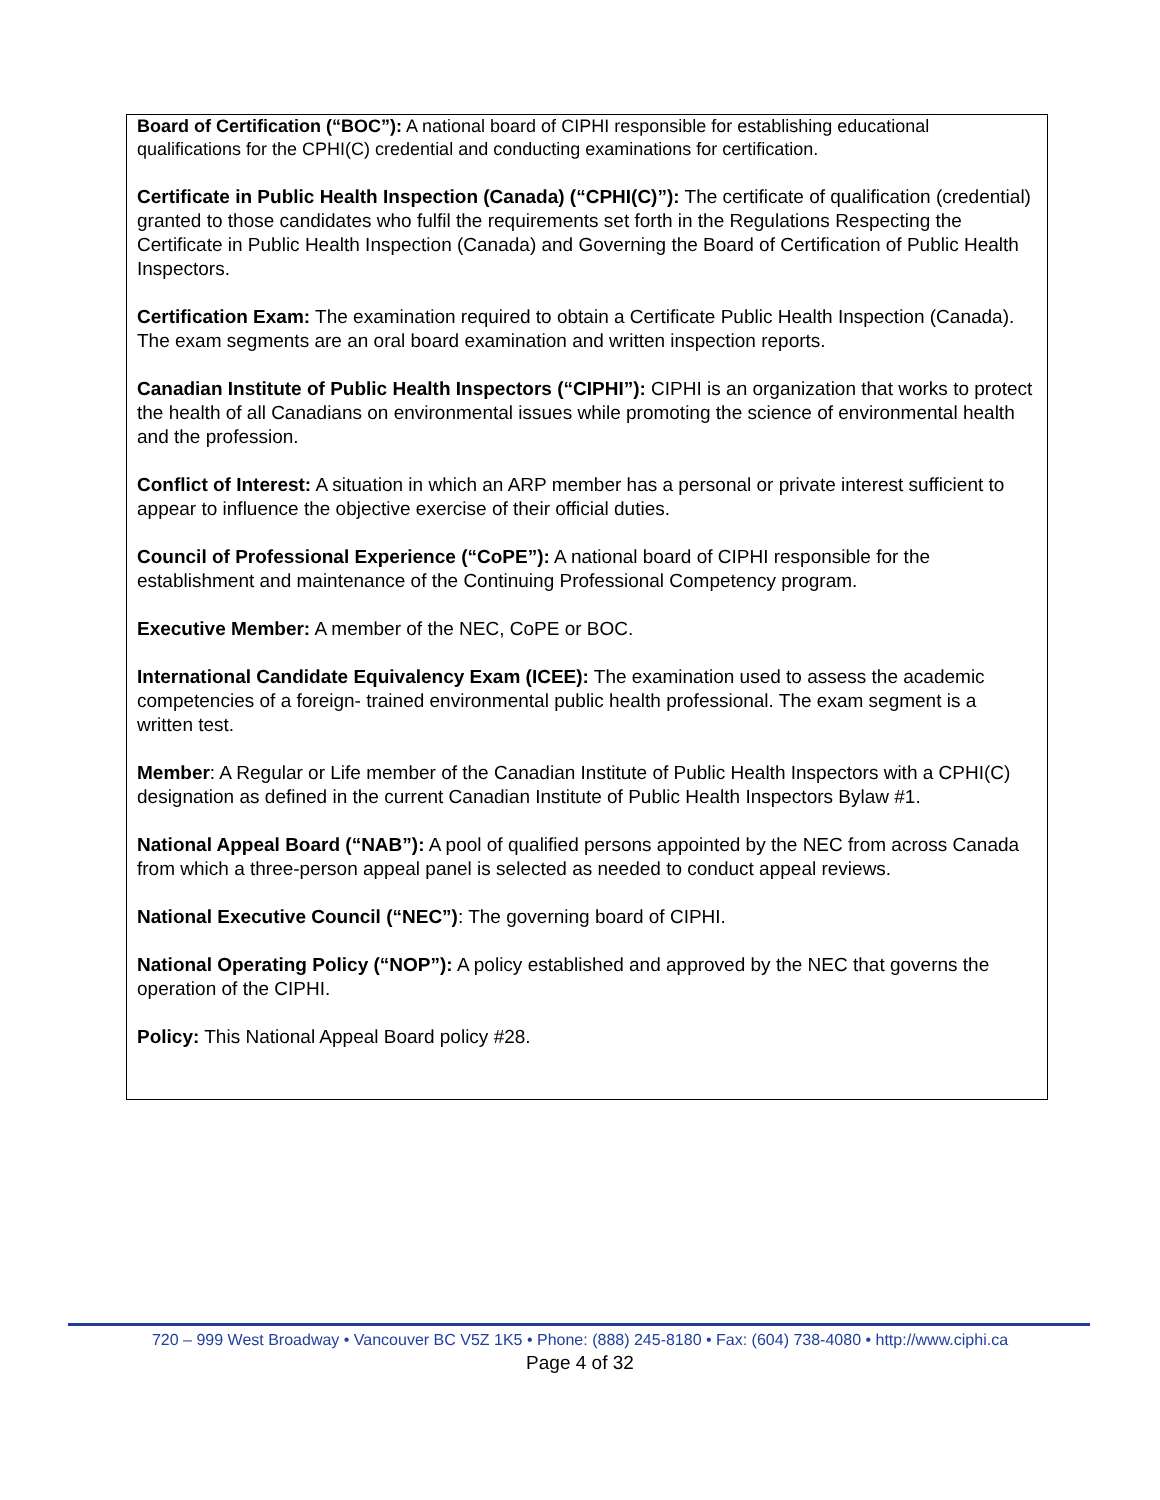Board of Certification (“BOC”): A national board of CIPHI responsible for establishing educational qualifications for the CPHI(C) credential and conducting examinations for certification.
Certificate in Public Health Inspection (Canada) (“CPHI(C)”): The certificate of qualification (credential) granted to those candidates who fulfil the requirements set forth in the Regulations Respecting the Certificate in Public Health Inspection (Canada) and Governing the Board of Certification of Public Health Inspectors.
Certification Exam: The examination required to obtain a Certificate Public Health Inspection (Canada). The exam segments are an oral board examination and written inspection reports.
Canadian Institute of Public Health Inspectors (“CIPHI”): CIPHI is an organization that works to protect the health of all Canadians on environmental issues while promoting the science of environmental health and the profession.
Conflict of Interest: A situation in which an ARP member has a personal or private interest sufficient to appear to influence the objective exercise of their official duties.
Council of Professional Experience (“CoPE”): A national board of CIPHI responsible for the establishment and maintenance of the Continuing Professional Competency program.
Executive Member: A member of the NEC, CoPE or BOC.
International Candidate Equivalency Exam (ICEE): The examination used to assess the academic competencies of a foreign- trained environmental public health professional. The exam segment is a written test.
Member: A Regular or Life member of the Canadian Institute of Public Health Inspectors with a CPHI(C) designation as defined in the current Canadian Institute of Public Health Inspectors Bylaw #1.
National Appeal Board (“NAB”): A pool of qualified persons appointed by the NEC from across Canada from which a three-person appeal panel is selected as needed to conduct appeal reviews.
National Executive Council (“NEC”): The governing board of CIPHI.
National Operating Policy (“NOP”): A policy established and approved by the NEC that governs the operation of the CIPHI.
Policy: This National Appeal Board policy #28.
720 – 999 West Broadway • Vancouver BC V5Z 1K5 • Phone: (888) 245-8180 • Fax: (604) 738-4080 • http://www.ciphi.ca
Page 4 of 32